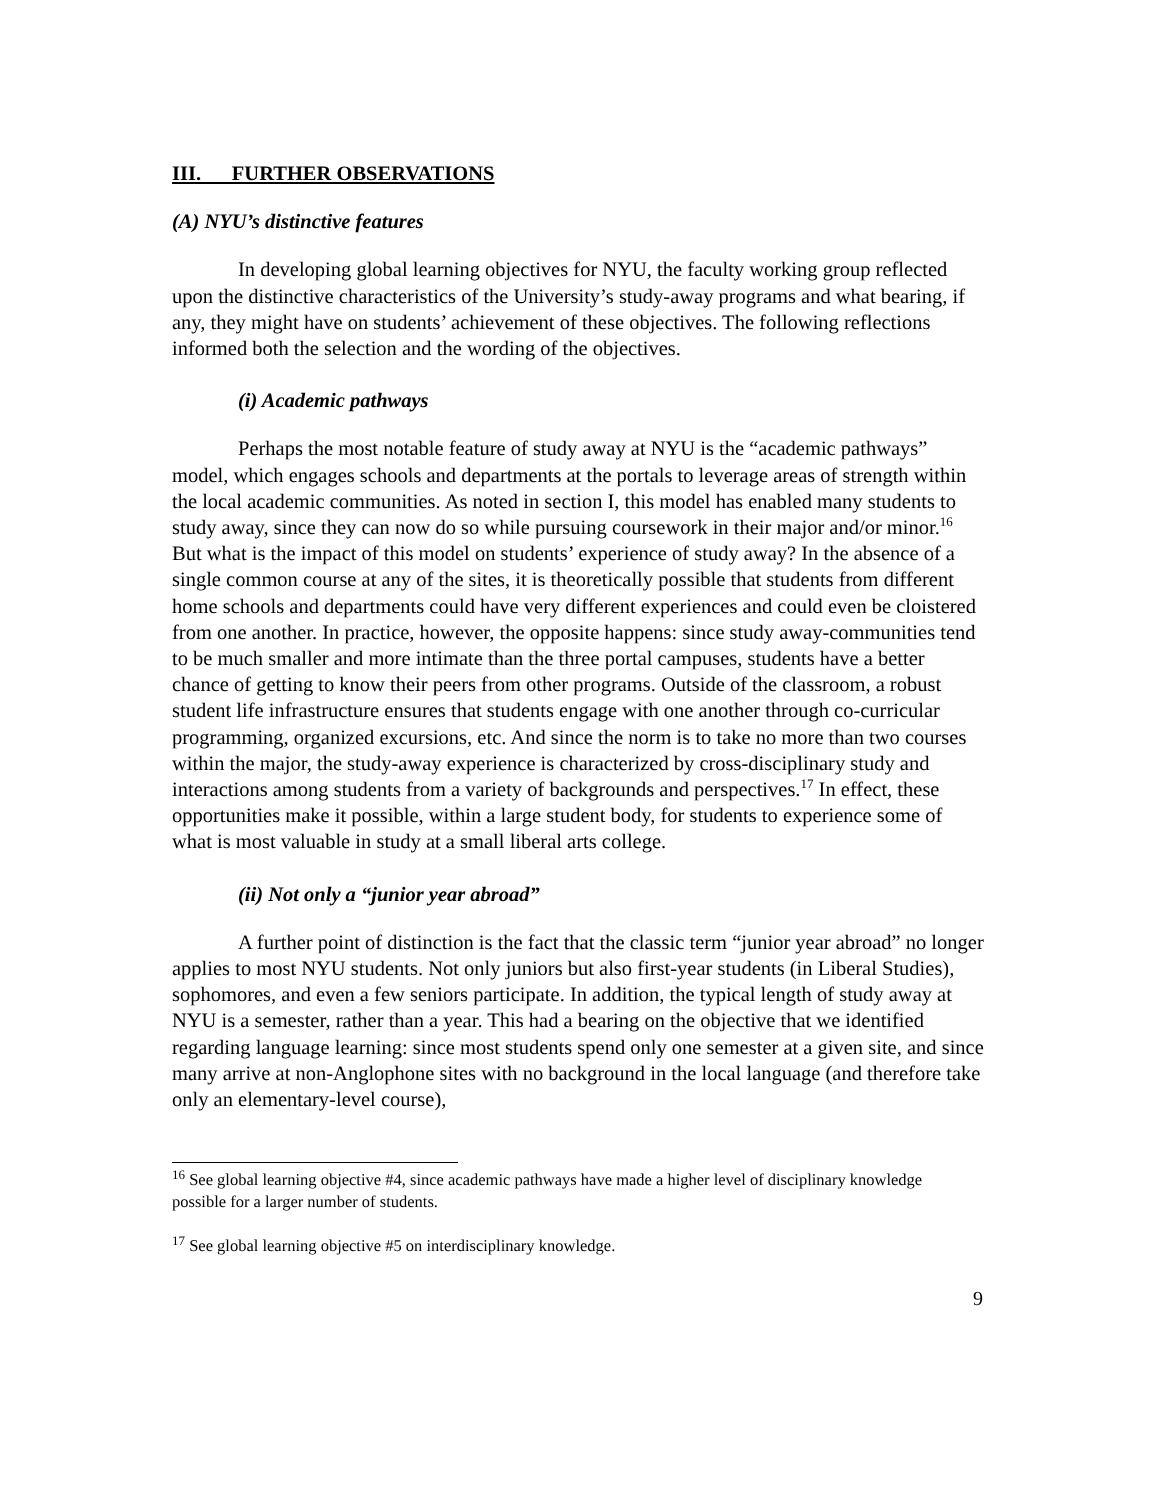III. FURTHER OBSERVATIONS
(A) NYU’s distinctive features
In developing global learning objectives for NYU, the faculty working group reflected upon the distinctive characteristics of the University’s study-away programs and what bearing, if any, they might have on students’ achievement of these objectives. The following reflections informed both the selection and the wording of the objectives.
(i) Academic pathways
Perhaps the most notable feature of study away at NYU is the “academic pathways” model, which engages schools and departments at the portals to leverage areas of strength within the local academic communities. As noted in section I, this model has enabled many students to study away, since they can now do so while pursuing coursework in their major and/or minor.<sup>16</sup> But what is the impact of this model on students’ experience of study away? In the absence of a single common course at any of the sites, it is theoretically possible that students from different home schools and departments could have very different experiences and could even be cloistered from one another. In practice, however, the opposite happens: since study away-communities tend to be much smaller and more intimate than the three portal campuses, students have a better chance of getting to know their peers from other programs. Outside of the classroom, a robust student life infrastructure ensures that students engage with one another through co-curricular programming, organized excursions, etc. And since the norm is to take no more than two courses within the major, the study-away experience is characterized by cross-disciplinary study and interactions among students from a variety of backgrounds and perspectives.<sup>17</sup> In effect, these opportunities make it possible, within a large student body, for students to experience some of what is most valuable in study at a small liberal arts college.
(ii) Not only a “junior year abroad”
A further point of distinction is the fact that the classic term “junior year abroad” no longer applies to most NYU students. Not only juniors but also first-year students (in Liberal Studies), sophomores, and even a few seniors participate. In addition, the typical length of study away at NYU is a semester, rather than a year. This had a bearing on the objective that we identified regarding language learning: since most students spend only one semester at a given site, and since many arrive at non-Anglophone sites with no background in the local language (and therefore take only an elementary-level course),
<sup>16</sup> See global learning objective #4, since academic pathways have made a higher level of disciplinary knowledge possible for a larger number of students.
<sup>17</sup> See global learning objective #5 on interdisciplinary knowledge.
9